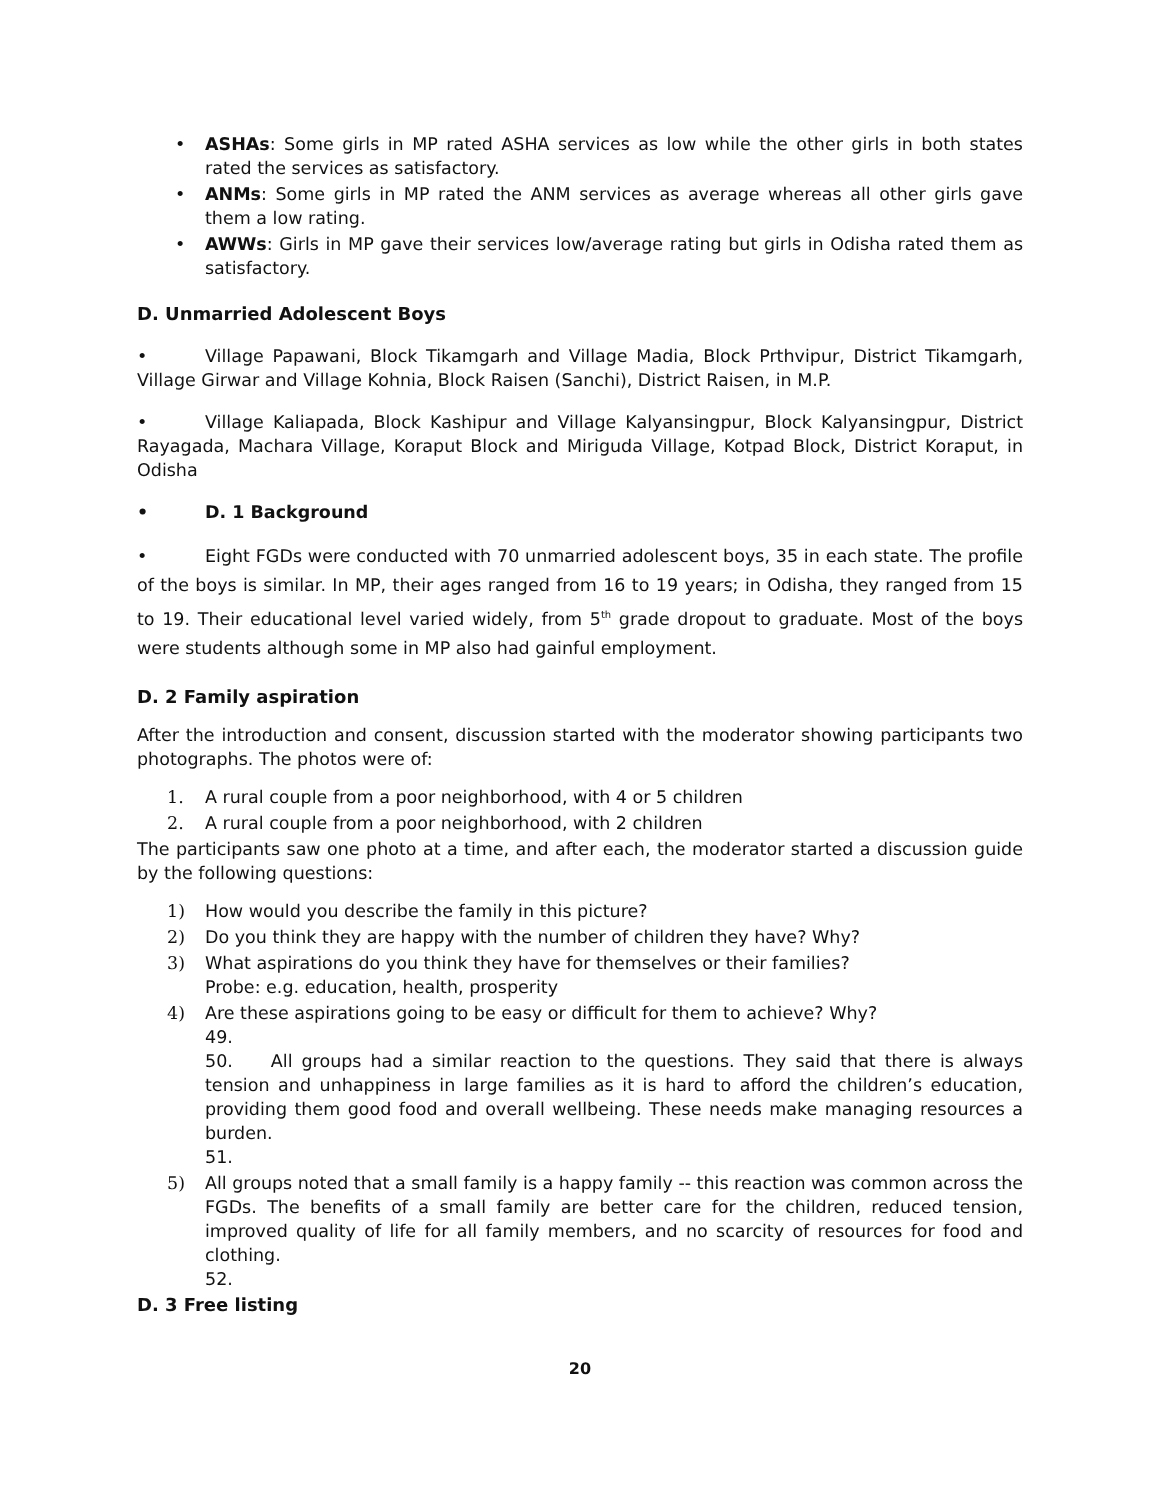• ASHAs: Some girls in MP rated ASHA services as low while the other girls in both states rated the services as satisfactory.
• ANMs: Some girls in MP rated the ANM services as average whereas all other girls gave them a low rating.
• AWWs: Girls in MP gave their services low/average rating but girls in Odisha rated them as satisfactory.
D. Unmarried Adolescent Boys
• Village Papawani, Block Tikamgarh and Village Madia, Block Prthvipur, District Tikamgarh, Village Girwar and Village Kohnia, Block Raisen (Sanchi), District Raisen, in M.P.
• Village Kaliapada, Block Kashipur and Village Kalyansingpur, Block Kalyansingpur, District Rayagada, Machara Village, Koraput Block and Miriguda Village, Kotpad Block, District Koraput, in Odisha
• D. 1 Background
• Eight FGDs were conducted with 70 unmarried adolescent boys, 35 in each state. The profile of the boys is similar. In MP, their ages ranged from 16 to 19 years; in Odisha, they ranged from 15 to 19. Their educational level varied widely, from 5<sup>th</sup> grade dropout to graduate. Most of the boys were students although some in MP also had gainful employment.
D. 2 Family aspiration
After the introduction and consent, discussion started with the moderator showing participants two photographs. The photos were of:
1. A rural couple from a poor neighborhood, with 4 or 5 children
2. A rural couple from a poor neighborhood, with 2 children
The participants saw one photo at a time, and after each, the moderator started a discussion guide by the following questions:
1) How would you describe the family in this picture?
2) Do you think they are happy with the number of children they have? Why?
3) What aspirations do you think they have for themselves or their families?
Probe: e.g. education, health, prosperity
4) Are these aspirations going to be easy or difficult for them to achieve? Why?
49.
50. All groups had a similar reaction to the questions. They said that there is always tension and unhappiness in large families as it is hard to afford the children’s education, providing them good food and overall wellbeing. These needs make managing resources a burden.
51.
5) All groups noted that a small family is a happy family -- this reaction was common across the FGDs. The benefits of a small family are better care for the children, reduced tension, improved quality of life for all family members, and no scarcity of resources for food and clothing.
52.
D. 3 Free listing
20